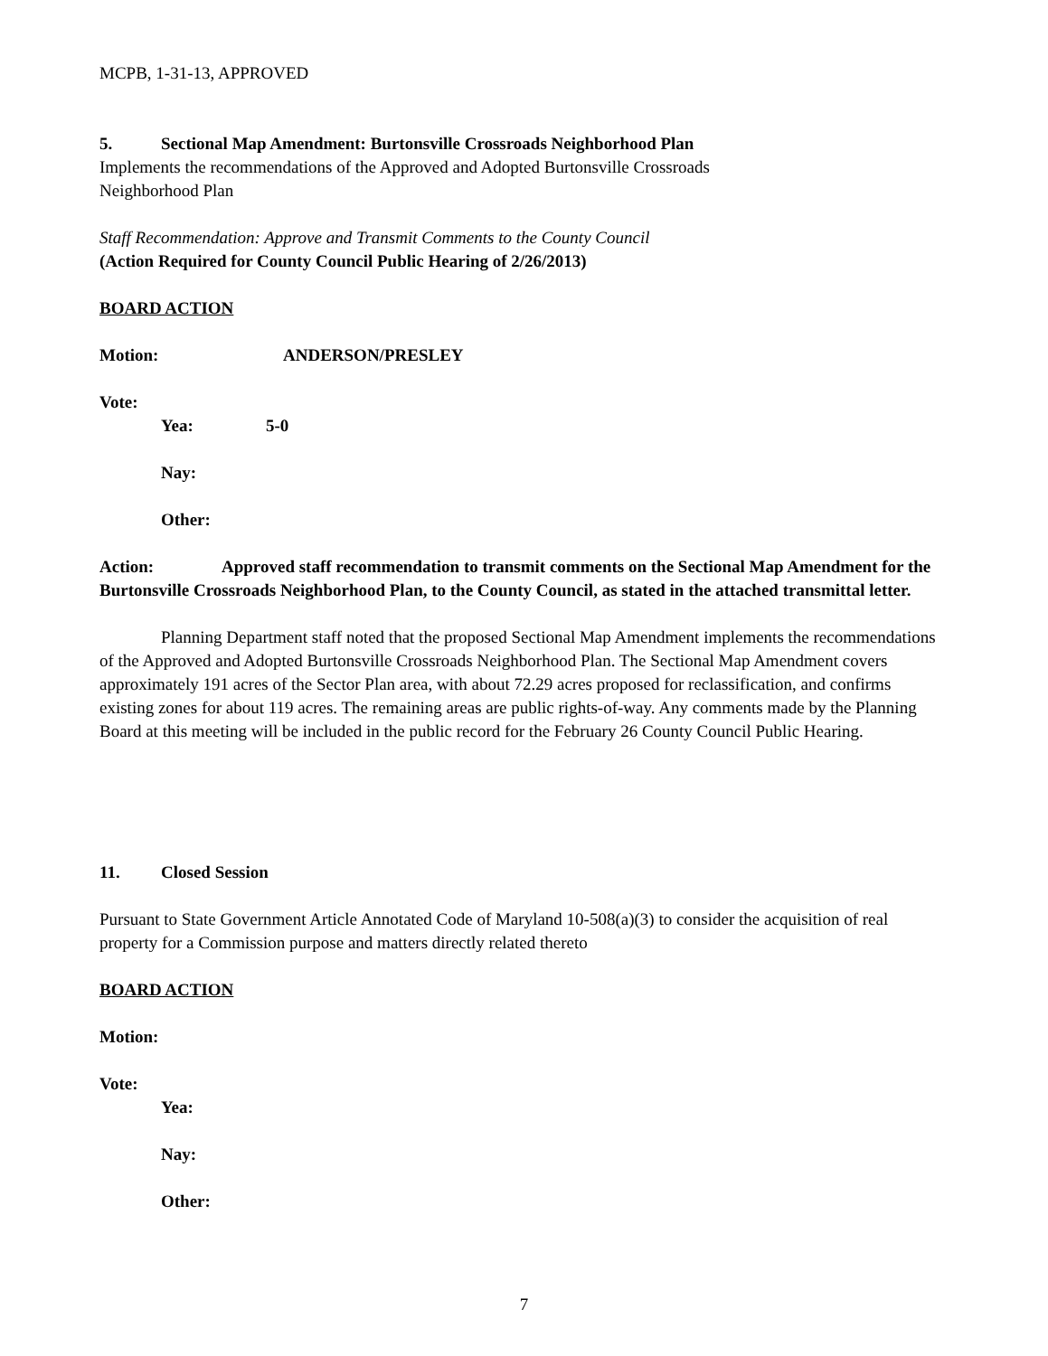MCPB, 1-31-13, APPROVED
5. Sectional Map Amendment: Burtonsville Crossroads Neighborhood Plan
Implements the recommendations of the Approved and Adopted Burtonsville Crossroads
Neighborhood Plan
Staff Recommendation: Approve and Transmit Comments to the County Council
(Action Required for County Council Public Hearing of 2/26/2013)
BOARD ACTION
Motion: ANDERSON/PRESLEY
Vote:
Yea: 5-0
Nay:
Other:
Action: Approved staff recommendation to transmit comments on the Sectional Map Amendment for the Burtonsville Crossroads Neighborhood Plan, to the County Council, as stated in the attached transmittal letter.
Planning Department staff noted that the proposed Sectional Map Amendment implements the recommendations of the Approved and Adopted Burtonsville Crossroads Neighborhood Plan. The Sectional Map Amendment covers approximately 191 acres of the Sector Plan area, with about 72.29 acres proposed for reclassification, and confirms existing zones for about 119 acres. The remaining areas are public rights-of-way. Any comments made by the Planning Board at this meeting will be included in the public record for the February 26 County Council Public Hearing.
11. Closed Session
Pursuant to State Government Article Annotated Code of Maryland 10-508(a)(3) to consider the acquisition of real property for a Commission purpose and matters directly related thereto
BOARD ACTION
Motion:
Vote:
Yea:
Nay:
Other:
7